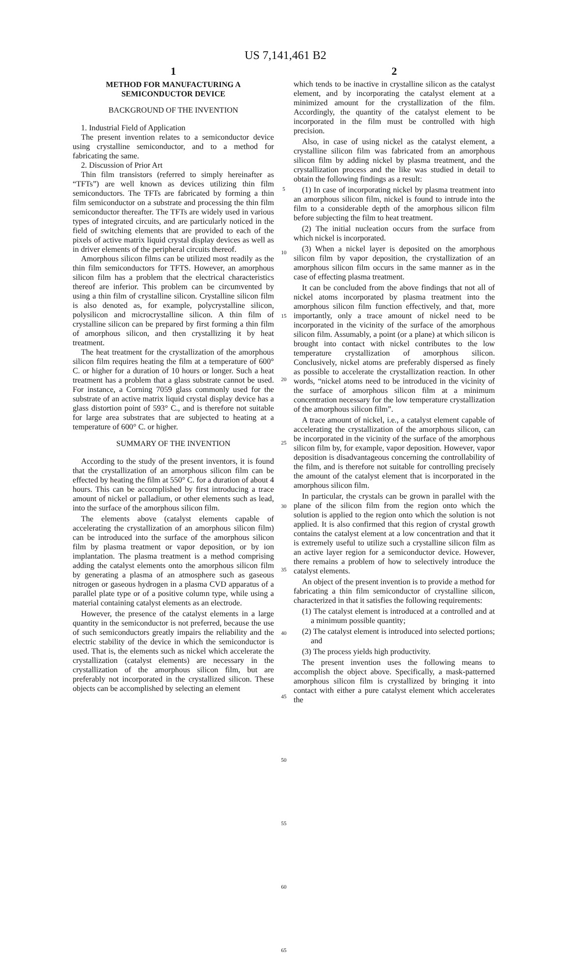US 7,141,461 B2
1
METHOD FOR MANUFACTURING A
SEMICONDUCTOR DEVICE
BACKGROUND OF THE INVENTION
1. Industrial Field of Application
The present invention relates to a semiconductor device using crystalline semiconductor, and to a method for fabricating the same.
2. Discussion of Prior Art
Thin film transistors (referred to simply hereinafter as “TFTs”) are well known as devices utilizing thin film semiconductors. The TFTs are fabricated by forming a thin film semiconductor on a substrate and processing the thin film semiconductor thereafter. The TFTs are widely used in various types of integrated circuits, and are particularly noticed in the field of switching elements that are provided to each of the pixels of active matrix liquid crystal display devices as well as in driver elements of the peripheral circuits thereof.
Amorphous silicon films can be utilized most readily as the thin film semiconductors for TFTS. However, an amorphous silicon film has a problem that the electrical characteristics thereof are inferior. This problem can be circumvented by using a thin film of crystalline silicon. Crystalline silicon film is also denoted as, for example, polycrystalline silicon, polysilicon and microcrystalline silicon. A thin film of crystalline silicon can be prepared by first forming a thin film of amorphous silicon, and then crystallizing it by heat treatment.
The heat treatment for the crystallization of the amorphous silicon film requires heating the film at a temperature of 600° C. or higher for a duration of 10 hours or longer. Such a heat treatment has a problem that a glass substrate cannot be used. For instance, a Corning 7059 glass commonly used for the substrate of an active matrix liquid crystal display device has a glass distortion point of 593° C., and is therefore not suitable for large area substrates that are subjected to heating at a temperature of 600° C. or higher.
SUMMARY OF THE INVENTION
According to the study of the present inventors, it is found that the crystallization of an amorphous silicon film can be effected by heating the film at 550° C. for a duration of about 4 hours. This can be accomplished by first introducing a trace amount of nickel or palladium, or other elements such as lead, into the surface of the amorphous silicon film.
The elements above (catalyst elements capable of accelerating the crystallization of an amorphous silicon film) can be introduced into the surface of the amorphous silicon film by plasma treatment or vapor deposition, or by ion implantation. The plasma treatment is a method comprising adding the catalyst elements onto the amorphous silicon film by generating a plasma of an atmosphere such as gaseous nitrogen or gaseous hydrogen in a plasma CVD apparatus of a parallel plate type or of a positive column type, while using a material containing catalyst elements as an electrode.
However, the presence of the catalyst elements in a large quantity in the semiconductor is not preferred, because the use of such semiconductors greatly impairs the reliability and the electric stability of the device in which the semiconductor is used. That is, the elements such as nickel which accelerate the crystallization (catalyst elements) are necessary in the crystallization of the amorphous silicon film, but are preferably not incorporated in the crystallized silicon. These objects can be accomplished by selecting an element
5
10
15
20
25
30
35
40
45
50
55
60
65
2
which tends to be inactive in crystalline silicon as the catalyst element, and by incorporating the catalyst element at a minimized amount for the crystallization of the film. Accordingly, the quantity of the catalyst element to be incorporated in the film must be controlled with high precision.
Also, in case of using nickel as the catalyst element, a crystalline silicon film was fabricated from an amorphous silicon film by adding nickel by plasma treatment, and the crystallization process and the like was studied in detail to obtain the following findings as a result:
(1) In case of incorporating nickel by plasma treatment into an amorphous silicon film, nickel is found to intrude into the film to a considerable depth of the amorphous silicon film before subjecting the film to heat treatment.
(2) The initial nucleation occurs from the surface from which nickel is incorporated.
(3) When a nickel layer is deposited on the amorphous silicon film by vapor deposition, the crystallization of an amorphous silicon film occurs in the same manner as in the case of effecting plasma treatment.
It can be concluded from the above findings that not all of nickel atoms incorporated by plasma treatment into the amorphous silicon film function effectively, and that, more importantly, only a trace amount of nickel need to be incorporated in the vicinity of the surface of the amorphous silicon film. Assumably, a point (or a plane) at which silicon is brought into contact with nickel contributes to the low temperature crystallization of amorphous silicon. Conclusively, nickel atoms are preferably dispersed as finely as possible to accelerate the crystallization reaction. In other words, “nickel atoms need to be introduced in the vicinity of the surface of amorphous silicon film at a minimum concentration necessary for the low temperature crystallization of the amorphous silicon film”.
A trace amount of nickel, i.e., a catalyst element capable of accelerating the crystallization of the amorphous silicon, can be incorporated in the vicinity of the surface of the amorphous silicon film by, for example, vapor deposition. However, vapor deposition is disadvantageous concerning the controllability of the film, and is therefore not suitable for controlling precisely the amount of the catalyst element that is incorporated in the amorphous silicon film.
In particular, the crystals can be grown in parallel with the plane of the silicon film from the region onto which the solution is applied to the region onto which the solution is not applied. It is also confirmed that this region of crystal growth contains the catalyst element at a low concentration and that it is extremely useful to utilize such a crystalline silicon film as an active layer region for a semiconductor device. However, there remains a problem of how to selectively introduce the catalyst elements.
An object of the present invention is to provide a method for fabricating a thin film semiconductor of crystalline silicon, characterized in that it satisfies the following requirements:
(1) The catalyst element is introduced at a controlled and at a minimum possible quantity;
(2) The catalyst element is introduced into selected portions; and
(3) The process yields high productivity.
The present invention uses the following means to accomplish the object above. Specifically, a mask-patterned amorphous silicon film is crystallized by bringing it into contact with either a pure catalyst element which accelerates the